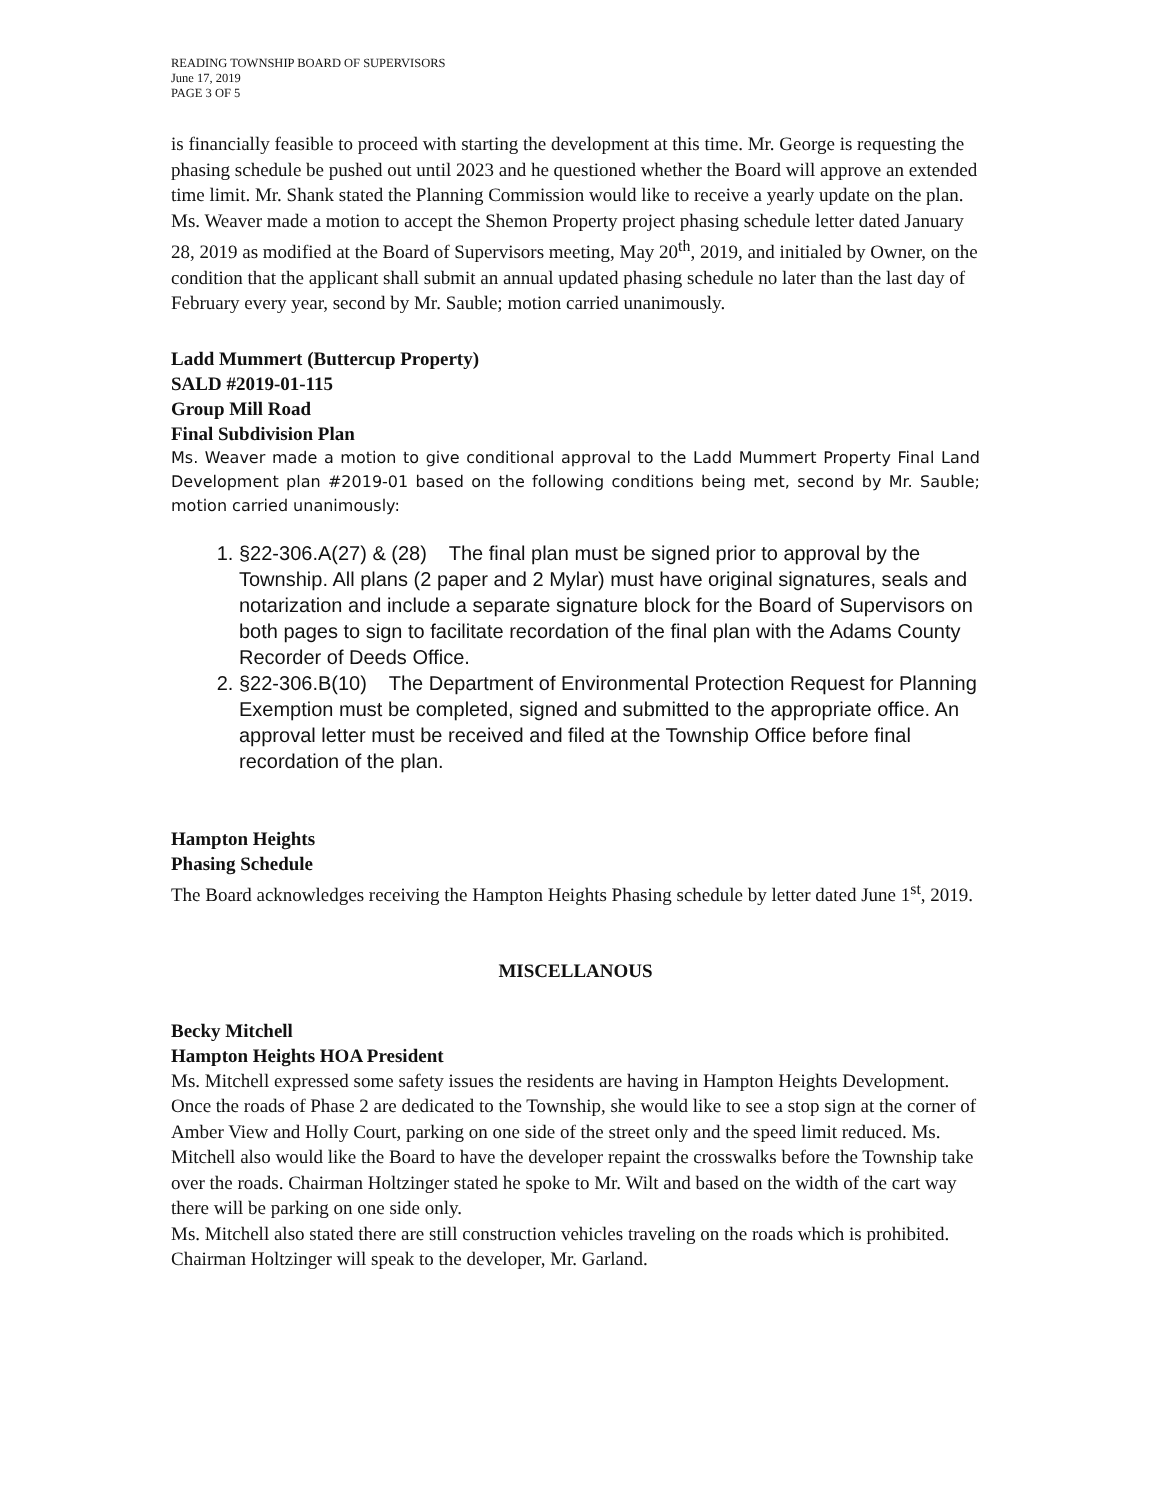READING TOWNSHIP BOARD OF SUPERVISORS
June 17, 2019
PAGE 3 OF 5
is financially feasible to proceed with starting the development at this time. Mr. George is requesting the phasing schedule be pushed out until 2023 and he questioned whether the Board will approve an extended time limit. Mr. Shank stated the Planning Commission would like to receive a yearly update on the plan. Ms. Weaver made a motion to accept the Shemon Property project phasing schedule letter dated January 28, 2019 as modified at the Board of Supervisors meeting, May 20<sup>th</sup>, 2019, and initialed by Owner, on the condition that the applicant shall submit an annual updated phasing schedule no later than the last day of February every year, second by Mr. Sauble; motion carried unanimously.
Ladd Mummert (Buttercup Property)
SALD #2019-01-115
Group Mill Road
Final Subdivision Plan
Ms. Weaver made a motion to give conditional approval to the Ladd Mummert Property Final Land Development plan #2019-01 based on the following conditions being met, second by Mr. Sauble; motion carried unanimously:
1. §22-306.A(27) & (28) The final plan must be signed prior to approval by the Township. All plans (2 paper and 2 Mylar) must have original signatures, seals and notarization and include a separate signature block for the Board of Supervisors on both pages to sign to facilitate recordation of the final plan with the Adams County Recorder of Deeds Office.
2. §22-306.B(10) The Department of Environmental Protection Request for Planning Exemption must be completed, signed and submitted to the appropriate office. An approval letter must be received and filed at the Township Office before final recordation of the plan.
Hampton Heights
Phasing Schedule
The Board acknowledges receiving the Hampton Heights Phasing schedule by letter dated June 1<sup>st</sup>, 2019.
MISCELLANOUS
Becky Mitchell
Hampton Heights HOA President
Ms. Mitchell expressed some safety issues the residents are having in Hampton Heights Development. Once the roads of Phase 2 are dedicated to the Township, she would like to see a stop sign at the corner of Amber View and Holly Court, parking on one side of the street only and the speed limit reduced. Ms. Mitchell also would like the Board to have the developer repaint the crosswalks before the Township take over the roads. Chairman Holtzinger stated he spoke to Mr. Wilt and based on the width of the cart way there will be parking on one side only.
Ms. Mitchell also stated there are still construction vehicles traveling on the roads which is prohibited. Chairman Holtzinger will speak to the developer, Mr. Garland.